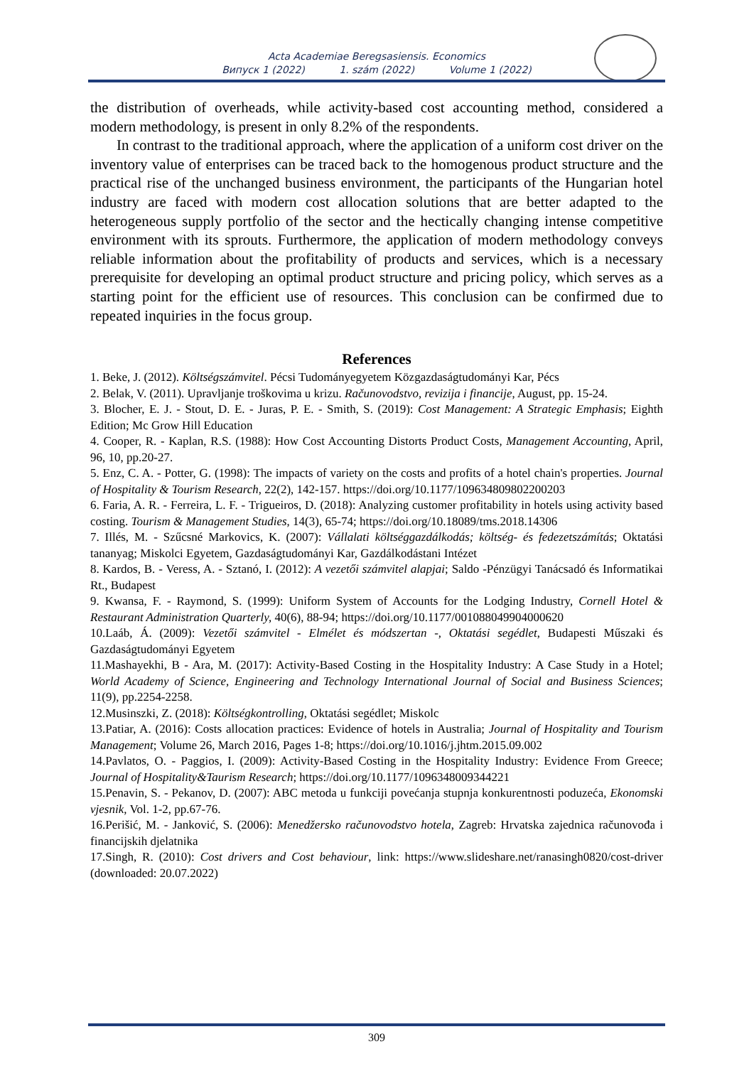Acta Academiae Beregsasiensis. Economics
Випуск 1 (2022) 1. szám (2022) Volume 1 (2022)
the distribution of overheads, while activity-based cost accounting method, considered a modern methodology, is present in only 8.2% of the respondents.
In contrast to the traditional approach, where the application of a uniform cost driver on the inventory value of enterprises can be traced back to the homogenous product structure and the practical rise of the unchanged business environment, the participants of the Hungarian hotel industry are faced with modern cost allocation solutions that are better adapted to the heterogeneous supply portfolio of the sector and the hectically changing intense competitive environment with its sprouts. Furthermore, the application of modern methodology conveys reliable information about the profitability of products and services, which is a necessary prerequisite for developing an optimal product structure and pricing policy, which serves as a starting point for the efficient use of resources. This conclusion can be confirmed due to repeated inquiries in the focus group.
References
1. Beke, J. (2012). Költségszámvitel. Pécsi Tudományegyetem Közgazdaságtudományi Kar, Pécs
2. Belak, V. (2011). Upravljanje troškovima u krizu. Računovodstvo, revizija i financije, August, pp. 15-24.
3. Blocher, E. J. - Stout, D. E. - Juras, P. E. - Smith, S. (2019): Cost Management: A Strategic Emphasis; Eighth Edition; Mc Grow Hill Education
4. Cooper, R. - Kaplan, R.S. (1988): How Cost Accounting Distorts Product Costs, Management Accounting, April, 96, 10, pp.20-27.
5. Enz, C. A. - Potter, G. (1998): The impacts of variety on the costs and profits of a hotel chain's properties. Journal of Hospitality & Tourism Research, 22(2), 142-157. https://doi.org/10.1177/109634809802200203
6. Faria, A. R. - Ferreira, L. F. - Trigueiros, D. (2018): Analyzing customer profitability in hotels using activity based costing. Tourism & Management Studies, 14(3), 65-74; https://doi.org/10.18089/tms.2018.14306
7. Illés, M. - Szűcsné Markovics, K. (2007): Vállalati költséggazdálkodás; költség- és fedezetszámítás; Oktatási tananyag; Miskolci Egyetem, Gazdaságtudományi Kar, Gazdálkodástani Intézet
8. Kardos, B. - Veress, A. - Sztanó, I. (2012): A vezetői számvitel alapjai; Saldo -Pénzügyi Tanácsadó és Informatikai Rt., Budapest
9. Kwansa, F. - Raymond, S. (1999): Uniform System of Accounts for the Lodging Industry, Cornell Hotel & Restaurant Administration Quarterly, 40(6), 88-94; https://doi.org/10.1177/001088049904000620
10.Laáb, Á. (2009): Vezetői számvitel - Elmélet és módszertan -, Oktatási segédlet, Budapesti Műszaki és Gazdaságtudományi Egyetem
11.Mashayekhi, B - Ara, M. (2017): Activity-Based Costing in the Hospitality Industry: A Case Study in a Hotel; World Academy of Science, Engineering and Technology International Journal of Social and Business Sciences; 11(9), pp.2254-2258.
12.Musinszki, Z. (2018): Költségkontrolling, Oktatási segédlet; Miskolc
13.Patiar, A. (2016): Costs allocation practices: Evidence of hotels in Australia; Journal of Hospitality and Tourism Management; Volume 26, March 2016, Pages 1-8; https://doi.org/10.1016/j.jhtm.2015.09.002
14.Pavlatos, O. - Paggios, I. (2009): Activity-Based Costing in the Hospitality Industry: Evidence From Greece; Journal of Hospitality&Taurism Research; https://doi.org/10.1177/1096348009344221
15.Penavin, S. - Pekanov, D. (2007): ABC metoda u funkciji povećanja stupnja konkurentnosti poduzeća, Ekonomski vjesnik, Vol. 1-2, pp.67-76.
16.Perišić, M. - Janković, S. (2006): Menedžersko računovodstvo hotela, Zagreb: Hrvatska zajednica računovođa i financijskih djelatnika
17.Singh, R. (2010): Cost drivers and Cost behaviour, link: https://www.slideshare.net/ranasingh0820/cost-driver (downloaded: 20.07.2022)
309